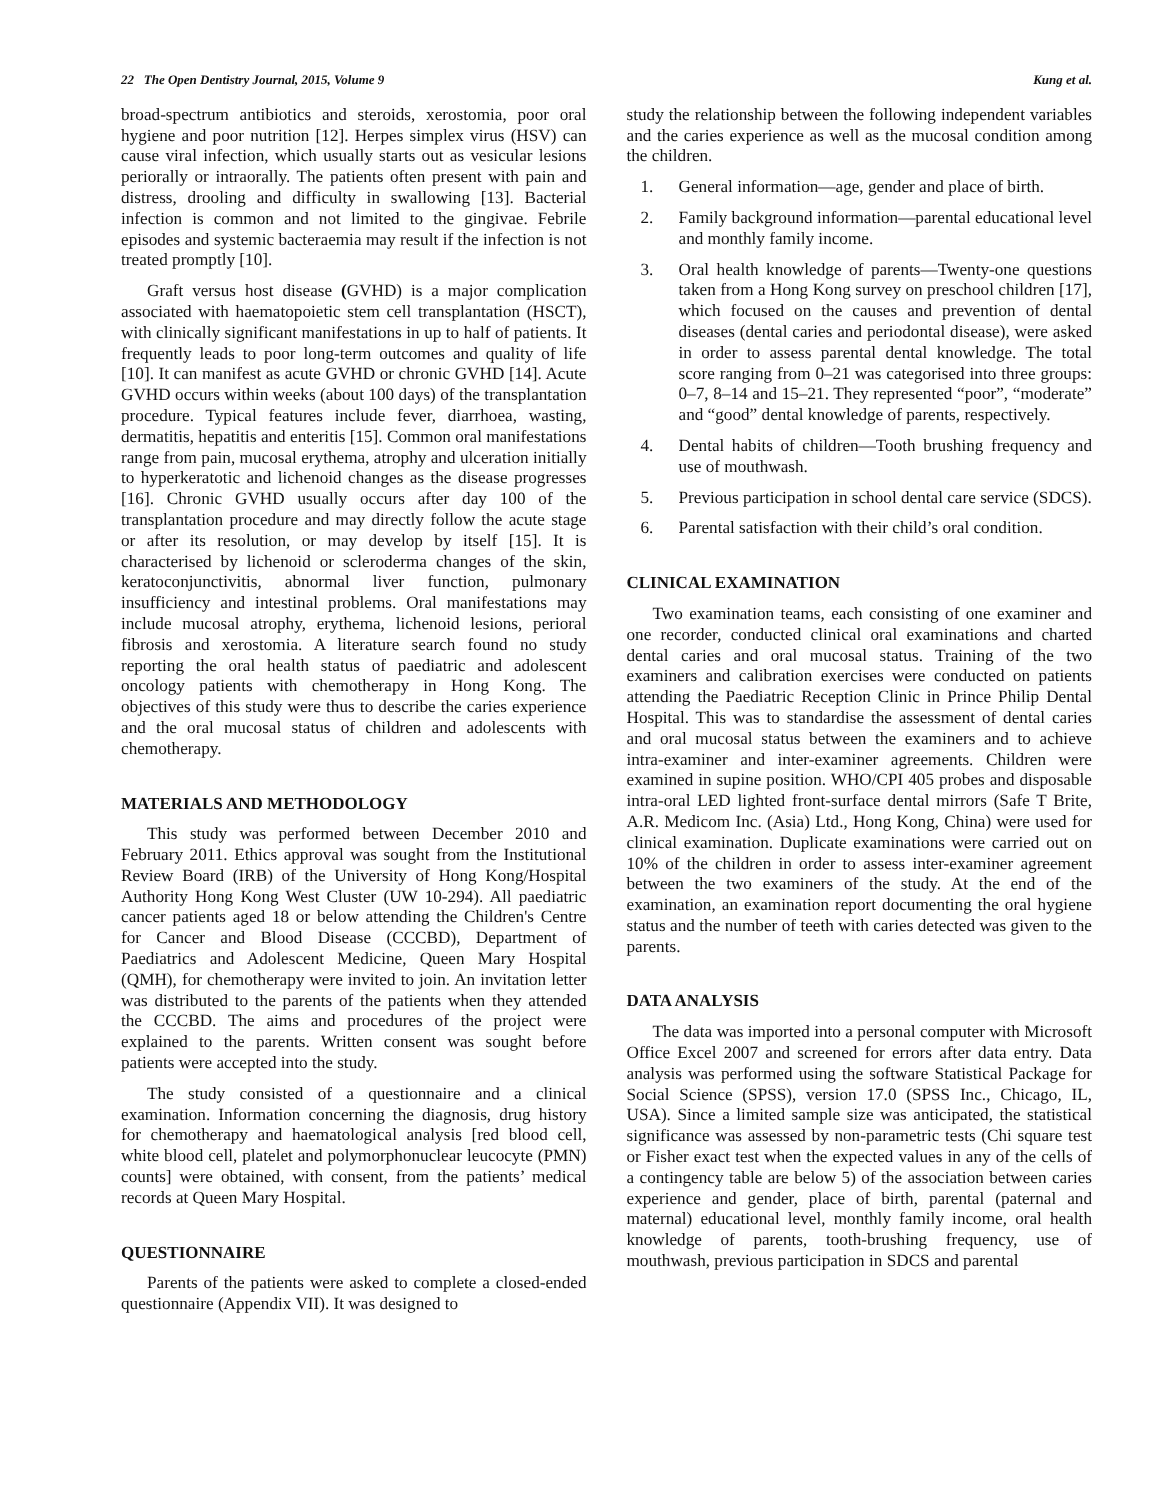22 The Open Dentistry Journal, 2015, Volume 9 Kung et al.
broad-spectrum antibiotics and steroids, xerostomia, poor oral hygiene and poor nutrition [12]. Herpes simplex virus (HSV) can cause viral infection, which usually starts out as vesicular lesions periorally or intraorally. The patients often present with pain and distress, drooling and difficulty in swallowing [13]. Bacterial infection is common and not limited to the gingivae. Febrile episodes and systemic bacteraemia may result if the infection is not treated promptly [10].
Graft versus host disease (GVHD) is a major complication associated with haematopoietic stem cell transplantation (HSCT), with clinically significant manifestations in up to half of patients. It frequently leads to poor long-term outcomes and quality of life [10]. It can manifest as acute GVHD or chronic GVHD [14]. Acute GVHD occurs within weeks (about 100 days) of the transplantation procedure. Typical features include fever, diarrhoea, wasting, dermatitis, hepatitis and enteritis [15]. Common oral manifestations range from pain, mucosal erythema, atrophy and ulceration initially to hyperkeratotic and lichenoid changes as the disease progresses [16]. Chronic GVHD usually occurs after day 100 of the transplantation procedure and may directly follow the acute stage or after its resolution, or may develop by itself [15]. It is characterised by lichenoid or scleroderma changes of the skin, keratoconjunctivitis, abnormal liver function, pulmonary insufficiency and intestinal problems. Oral manifestations may include mucosal atrophy, erythema, lichenoid lesions, perioral fibrosis and xerostomia. A literature search found no study reporting the oral health status of paediatric and adolescent oncology patients with chemotherapy in Hong Kong. The objectives of this study were thus to describe the caries experience and the oral mucosal status of children and adolescents with chemotherapy.
MATERIALS AND METHODOLOGY
This study was performed between December 2010 and February 2011. Ethics approval was sought from the Institutional Review Board (IRB) of the University of Hong Kong/Hospital Authority Hong Kong West Cluster (UW 10-294). All paediatric cancer patients aged 18 or below attending the Children's Centre for Cancer and Blood Disease (CCCBD), Department of Paediatrics and Adolescent Medicine, Queen Mary Hospital (QMH), for chemotherapy were invited to join. An invitation letter was distributed to the parents of the patients when they attended the CCCBD. The aims and procedures of the project were explained to the parents. Written consent was sought before patients were accepted into the study.
The study consisted of a questionnaire and a clinical examination. Information concerning the diagnosis, drug history for chemotherapy and haematological analysis [red blood cell, white blood cell, platelet and polymorphonuclear leucocyte (PMN) counts] were obtained, with consent, from the patients’ medical records at Queen Mary Hospital.
QUESTIONNAIRE
Parents of the patients were asked to complete a closed-ended questionnaire (Appendix VII). It was designed to
study the relationship between the following independent variables and the caries experience as well as the mucosal condition among the children.
1. General information—age, gender and place of birth.
2. Family background information—parental educational level and monthly family income.
3. Oral health knowledge of parents—Twenty-one questions taken from a Hong Kong survey on preschool children [17], which focused on the causes and prevention of dental diseases (dental caries and periodontal disease), were asked in order to assess parental dental knowledge. The total score ranging from 0–21 was categorised into three groups: 0–7, 8–14 and 15–21. They represented “poor”, “moderate” and “good” dental knowledge of parents, respectively.
4. Dental habits of children—Tooth brushing frequency and use of mouthwash.
5. Previous participation in school dental care service (SDCS).
6. Parental satisfaction with their child’s oral condition.
CLINICAL EXAMINATION
Two examination teams, each consisting of one examiner and one recorder, conducted clinical oral examinations and charted dental caries and oral mucosal status. Training of the two examiners and calibration exercises were conducted on patients attending the Paediatric Reception Clinic in Prince Philip Dental Hospital. This was to standardise the assessment of dental caries and oral mucosal status between the examiners and to achieve intra-examiner and inter-examiner agreements. Children were examined in supine position. WHO/CPI 405 probes and disposable intra-oral LED lighted front-surface dental mirrors (Safe T Brite, A.R. Medicom Inc. (Asia) Ltd., Hong Kong, China) were used for clinical examination. Duplicate examinations were carried out on 10% of the children in order to assess inter-examiner agreement between the two examiners of the study. At the end of the examination, an examination report documenting the oral hygiene status and the number of teeth with caries detected was given to the parents.
DATA ANALYSIS
The data was imported into a personal computer with Microsoft Office Excel 2007 and screened for errors after data entry. Data analysis was performed using the software Statistical Package for Social Science (SPSS), version 17.0 (SPSS Inc., Chicago, IL, USA). Since a limited sample size was anticipated, the statistical significance was assessed by non-parametric tests (Chi square test or Fisher exact test when the expected values in any of the cells of a contingency table are below 5) of the association between caries experience and gender, place of birth, parental (paternal and maternal) educational level, monthly family income, oral health knowledge of parents, tooth-brushing frequency, use of mouthwash, previous participation in SDCS and parental